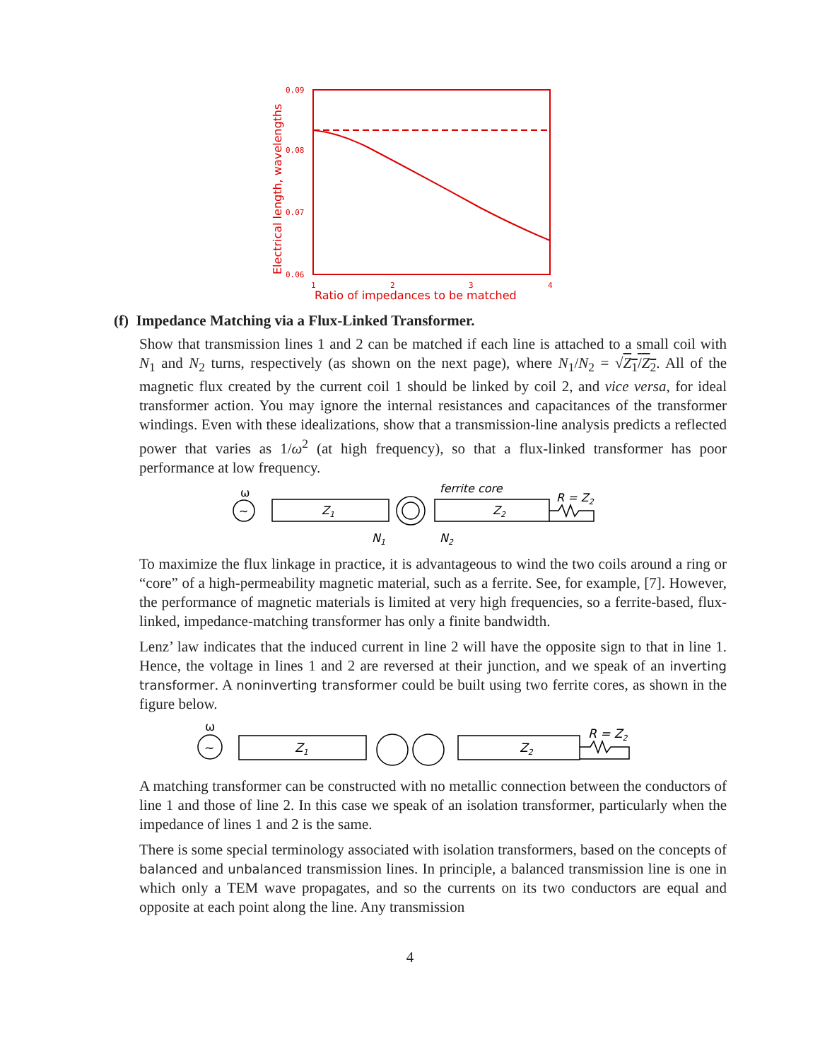0.09
0.08
0.07
0.06
1
2
3
4
Ratio of impedances to be matched
Electrical length, wavelengths
(f) Impedance Matching via a Flux-Linked Transformer.
Show that transmission lines 1 and 2 can be matched if each line is attached to a small coil with N<sub>1</sub> and N<sub>2</sub> turns, respectively (as shown on the next page), where N<sub>1</sub>/N<sub>2</sub> = √Z<sub>1</sub>/Z<sub>2</sub>. All of the magnetic flux created by the current coil 1 should be linked by coil 2, and vice versa, for ideal transformer action. You may ignore the internal resistances and capacitances of the transformer windings. Even with these idealizations, show that a transmission-line analysis predicts a reflected power that varies as 1/ω<sup>2</sup> (at high frequency), so that a flux-linked transformer has poor performance at low frequency.
ω
~
Z1
Z2
ferrite core
R = Z2
N1
N2
To maximize the flux linkage in practice, it is advantageous to wind the two coils around a ring or “core” of a high-permeability magnetic material, such as a ferrite. See, for example, [7]. However, the performance of magnetic materials is limited at very high frequencies, so a ferrite-based, flux-linked, impedance-matching transformer has only a finite bandwidth.
Lenz’ law indicates that the induced current in line 2 will have the opposite sign to that in line 1. Hence, the voltage in lines 1 and 2 are reversed at their junction, and we speak of an inverting transformer. A noninverting transformer could be built using two ferrite cores, as shown in the figure below.
ω
~
Z1
Z2
R = Z2
A matching transformer can be constructed with no metallic connection between the conductors of line 1 and those of line 2. In this case we speak of an isolation transformer, particularly when the impedance of lines 1 and 2 is the same.
There is some special terminology associated with isolation transformers, based on the concepts of balanced and unbalanced transmission lines. In principle, a balanced transmission line is one in which only a TEM wave propagates, and so the currents on its two conductors are equal and opposite at each point along the line. Any transmission
4